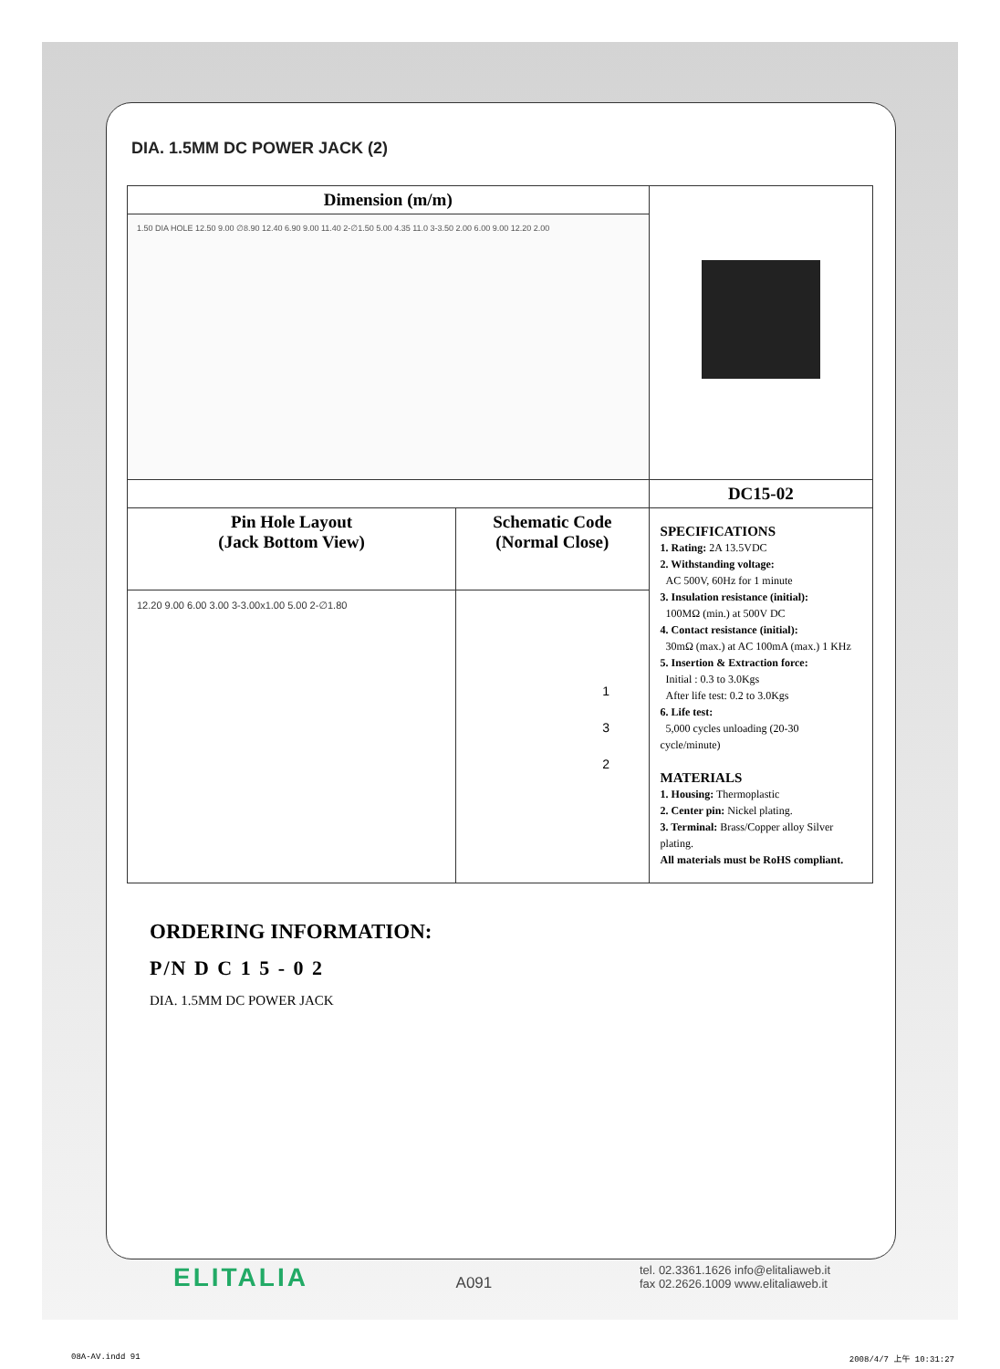DIA. 1.5MM DC POWER JACK (2)
| Dimension (m/m) | | | |
| 1.50 DIA HOLE 12.50 9.00 ∅8.90 12.40 6.90 9.00 11.40 2-∅1.50 5.00 4.35 11.0 3-3.50 2.00 6.00 9.00 12.20 2.00 | | | |
| | | DC15-02 | |
| Pin Hole Layout (Jack Bottom View) | Schematic Code (Normal Close) | SPECIFICATIONS 1. Rating: 2A 13.5VDC 2. Withstanding voltage: AC 500V, 60Hz for 1 minute 3. Insulation resistance (initial): 100MΩ (min.) at 500V DC 4. Contact resistance (initial): 30mΩ (max.) at AC 100mA (max.) 1 KHz 5. Insertion & Extraction force: Initial : 0.3 to 3.0Kgs After life test: 0.2 to 3.0Kgs 6. Life test: 5,000 cycles unloading (20-30 cycle/minute) MATERIALS 1. Housing: Thermoplastic 2. Center pin: Nickel plating. 3. Terminal: Brass/Copper alloy Silver plating. All materials must be RoHS compliant. | |
| 12.20 9.00 6.00 3.00 3-3.00x1.00 5.00 2-∅1.80 | 1 3 2 | | |
ORDERING INFORMATION:
P/N D C 1 5 - 0 2
DIA. 1.5MM DC POWER JACK
ELITALIA A091 tel. 02.3361.1626 info@elitaliaweb.it
fax 02.2626.1009 www.elitaliaweb.it
08A-AV.indd 91 2008/4/7 上午 10:31:27